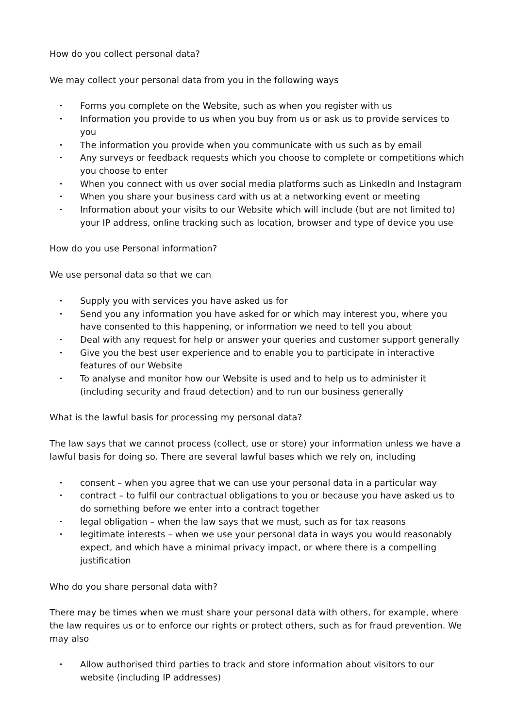How do you collect personal data?
We may collect your personal data from you in the following ways
• Forms you complete on the Website, such as when you register with us
• Information you provide to us when you buy from us or ask us to provide services to you
• The information you provide when you communicate with us such as by email
• Any surveys or feedback requests which you choose to complete or competitions which you choose to enter
• When you connect with us over social media platforms such as LinkedIn and Instagram
• When you share your business card with us at a networking event or meeting
• Information about your visits to our Website which will include (but are not limited to) your IP address, online tracking such as location, browser and type of device you use
How do you use Personal information?
We use personal data so that we can
• Supply you with services you have asked us for
• Send you any information you have asked for or which may interest you, where you have consented to this happening, or information we need to tell you about
• Deal with any request for help or answer your queries and customer support generally
• Give you the best user experience and to enable you to participate in interactive features of our Website
• To analyse and monitor how our Website is used and to help us to administer it (including security and fraud detection) and to run our business generally
What is the lawful basis for processing my personal data?
The law says that we cannot process (collect, use or store) your information unless we have a lawful basis for doing so. There are several lawful bases which we rely on, including
• consent – when you agree that we can use your personal data in a particular way
• contract – to fulfil our contractual obligations to you or because you have asked us to do something before we enter into a contract together
• legal obligation – when the law says that we must, such as for tax reasons
• legitimate interests – when we use your personal data in ways you would reasonably expect, and which have a minimal privacy impact, or where there is a compelling justification
Who do you share personal data with?
There may be times when we must share your personal data with others, for example, where the law requires us or to enforce our rights or protect others, such as for fraud prevention. We may also
• Allow authorised third parties to track and store information about visitors to our website (including IP addresses)